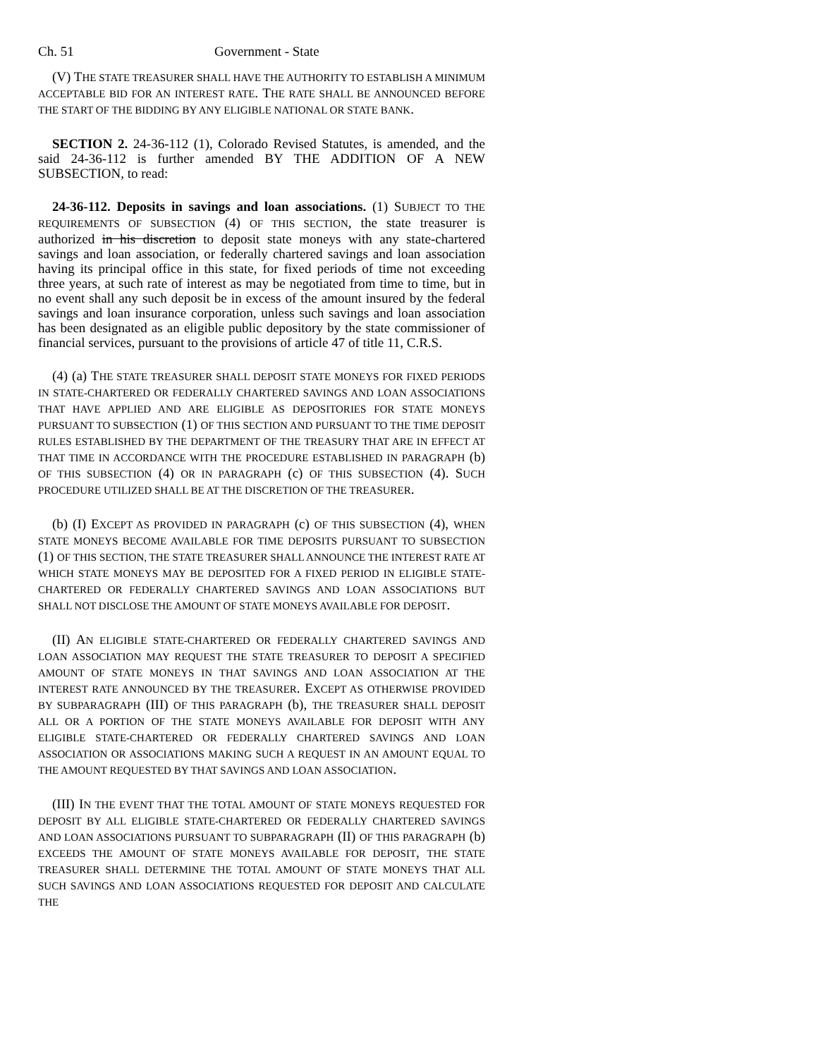Ch. 51 Government - State
(V) THE STATE TREASURER SHALL HAVE THE AUTHORITY TO ESTABLISH A MINIMUM ACCEPTABLE BID FOR AN INTEREST RATE. THE RATE SHALL BE ANNOUNCED BEFORE THE START OF THE BIDDING BY ANY ELIGIBLE NATIONAL OR STATE BANK.
SECTION 2. 24-36-112 (1), Colorado Revised Statutes, is amended, and the said 24-36-112 is further amended BY THE ADDITION OF A NEW SUBSECTION, to read:
24-36-112. Deposits in savings and loan associations. (1) SUBJECT TO THE REQUIREMENTS OF SUBSECTION (4) OF THIS SECTION, the state treasurer is authorized in his discretion to deposit state moneys with any state-chartered savings and loan association, or federally chartered savings and loan association having its principal office in this state, for fixed periods of time not exceeding three years, at such rate of interest as may be negotiated from time to time, but in no event shall any such deposit be in excess of the amount insured by the federal savings and loan insurance corporation, unless such savings and loan association has been designated as an eligible public depository by the state commissioner of financial services, pursuant to the provisions of article 47 of title 11, C.R.S.
(4) (a) THE STATE TREASURER SHALL DEPOSIT STATE MONEYS FOR FIXED PERIODS IN STATE-CHARTERED OR FEDERALLY CHARTERED SAVINGS AND LOAN ASSOCIATIONS THAT HAVE APPLIED AND ARE ELIGIBLE AS DEPOSITORIES FOR STATE MONEYS PURSUANT TO SUBSECTION (1) OF THIS SECTION AND PURSUANT TO THE TIME DEPOSIT RULES ESTABLISHED BY THE DEPARTMENT OF THE TREASURY THAT ARE IN EFFECT AT THAT TIME IN ACCORDANCE WITH THE PROCEDURE ESTABLISHED IN PARAGRAPH (b) OF THIS SUBSECTION (4) OR IN PARAGRAPH (c) OF THIS SUBSECTION (4). SUCH PROCEDURE UTILIZED SHALL BE AT THE DISCRETION OF THE TREASURER.
(b) (I) EXCEPT AS PROVIDED IN PARAGRAPH (c) OF THIS SUBSECTION (4), WHEN STATE MONEYS BECOME AVAILABLE FOR TIME DEPOSITS PURSUANT TO SUBSECTION (1) OF THIS SECTION, THE STATE TREASURER SHALL ANNOUNCE THE INTEREST RATE AT WHICH STATE MONEYS MAY BE DEPOSITED FOR A FIXED PERIOD IN ELIGIBLE STATE-CHARTERED OR FEDERALLY CHARTERED SAVINGS AND LOAN ASSOCIATIONS BUT SHALL NOT DISCLOSE THE AMOUNT OF STATE MONEYS AVAILABLE FOR DEPOSIT.
(II) AN ELIGIBLE STATE-CHARTERED OR FEDERALLY CHARTERED SAVINGS AND LOAN ASSOCIATION MAY REQUEST THE STATE TREASURER TO DEPOSIT A SPECIFIED AMOUNT OF STATE MONEYS IN THAT SAVINGS AND LOAN ASSOCIATION AT THE INTEREST RATE ANNOUNCED BY THE TREASURER. EXCEPT AS OTHERWISE PROVIDED BY SUBPARAGRAPH (III) OF THIS PARAGRAPH (b), THE TREASURER SHALL DEPOSIT ALL OR A PORTION OF THE STATE MONEYS AVAILABLE FOR DEPOSIT WITH ANY ELIGIBLE STATE-CHARTERED OR FEDERALLY CHARTERED SAVINGS AND LOAN ASSOCIATION OR ASSOCIATIONS MAKING SUCH A REQUEST IN AN AMOUNT EQUAL TO THE AMOUNT REQUESTED BY THAT SAVINGS AND LOAN ASSOCIATION.
(III) IN THE EVENT THAT THE TOTAL AMOUNT OF STATE MONEYS REQUESTED FOR DEPOSIT BY ALL ELIGIBLE STATE-CHARTERED OR FEDERALLY CHARTERED SAVINGS AND LOAN ASSOCIATIONS PURSUANT TO SUBPARAGRAPH (II) OF THIS PARAGRAPH (b) EXCEEDS THE AMOUNT OF STATE MONEYS AVAILABLE FOR DEPOSIT, THE STATE TREASURER SHALL DETERMINE THE TOTAL AMOUNT OF STATE MONEYS THAT ALL SUCH SAVINGS AND LOAN ASSOCIATIONS REQUESTED FOR DEPOSIT AND CALCULATE THE